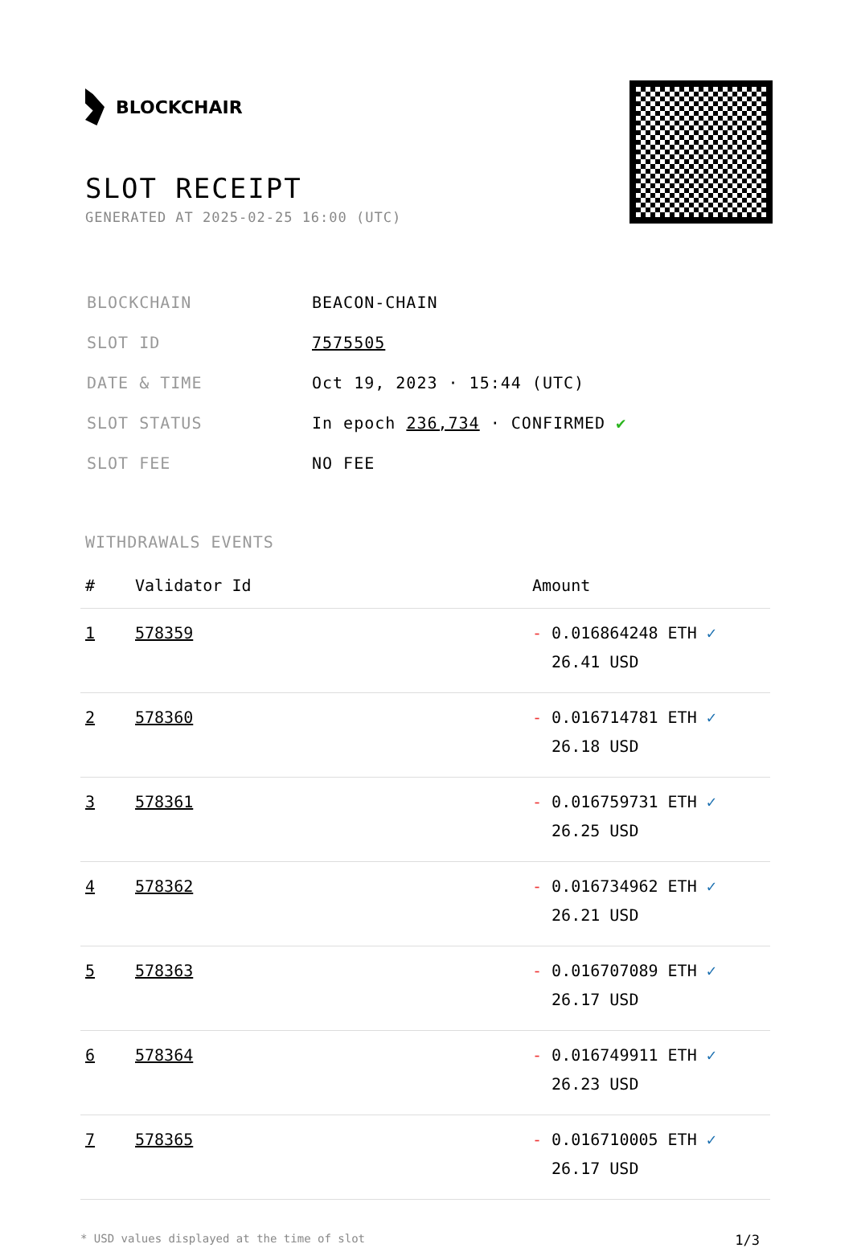BLOCKCHAIR
SLOT RECEIPT
GENERATED AT 2025-02-25 16:00 (UTC)
| BLOCKCHAIN | BEACON-CHAIN |
| SLOT ID | 7575505 |
| DATE & TIME | Oct 19, 2023 · 15:44 (UTC) |
| SLOT STATUS | In epoch 236,734 · CONFIRMED ✔ |
| SLOT FEE | NO FEE |
WITHDRAWALS EVENTS
| # | Validator Id | Amount |
| --- | --- | --- |
| 1 | 578359 | - 0.016864248 ETH ✓ 26.41 USD |
| 2 | 578360 | - 0.016714781 ETH ✓ 26.18 USD |
| 3 | 578361 | - 0.016759731 ETH ✓ 26.25 USD |
| 4 | 578362 | - 0.016734962 ETH ✓ 26.21 USD |
| 5 | 578363 | - 0.016707089 ETH ✓ 26.17 USD |
| 6 | 578364 | - 0.016749911 ETH ✓ 26.23 USD |
| 7 | 578365 | - 0.016710005 ETH ✓ 26.17 USD |
* USD values displayed at the time of slot 1/3